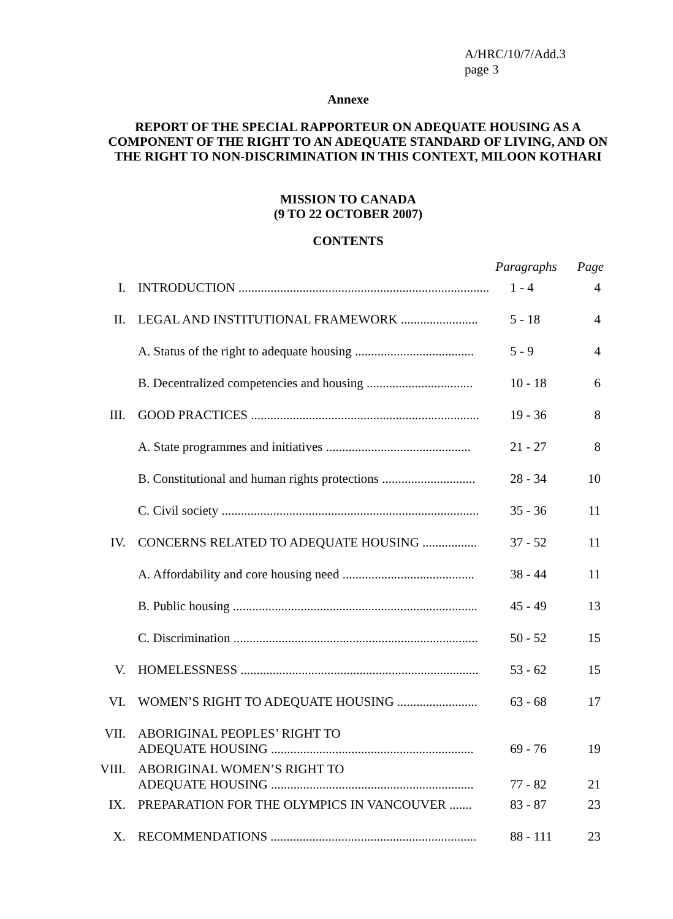A/HRC/10/7/Add.3
page 3
Annexe
REPORT OF THE SPECIAL RAPPORTEUR ON ADEQUATE HOUSING AS A COMPONENT OF THE RIGHT TO AN ADEQUATE STANDARD OF LIVING, AND ON THE RIGHT TO NON-DISCRIMINATION IN THIS CONTEXT, MILOON KOTHARI
MISSION TO CANADA
(9 TO 22 OCTOBER 2007)
CONTENTS
| | | Paragraphs | Page |
| --- | --- | --- | --- |
| I. | INTRODUCTION .............................................................................. | 1 - 4 | 4 |
| II. | LEGAL AND INSTITUTIONAL FRAMEWORK ........................ | 5 - 18 | 4 |
| | A. Status of the right to adequate housing ..................................... | 5 - 9 | 4 |
| | B. Decentralized competencies and housing ................................. | 10 - 18 | 6 |
| III. | GOOD PRACTICES ....................................................................... | 19 - 36 | 8 |
| | A. State programmes and initiatives ............................................. | 21 - 27 | 8 |
| | B. Constitutional and human rights protections ............................. | 28 - 34 | 10 |
| | C. Civil society ................................................................................ | 35 - 36 | 11 |
| IV. | CONCERNS RELATED TO ADEQUATE HOUSING ................. | 37 - 52 | 11 |
| | A. Affordability and core housing need ......................................... | 38 - 44 | 11 |
| | B. Public housing ............................................................................ | 45 - 49 | 13 |
| | C. Discrimination ............................................................................ | 50 - 52 | 15 |
| V. | HOMELESSNESS .......................................................................... | 53 - 62 | 15 |
| VI. | WOMEN’S RIGHT TO ADEQUATE HOUSING ......................... | 63 - 68 | 17 |
| VII. | ABORIGINAL PEOPLES’ RIGHT TO ADEQUATE HOUSING ............................................................... | 69 - 76 | 19 |
| VIII. | ABORIGINAL WOMEN’S RIGHT TO ADEQUATE HOUSING ............................................................... | 77 - 82 | 21 |
| IX. | PREPARATION FOR THE OLYMPICS IN VANCOUVER ....... | 83 - 87 | 23 |
| X. | RECOMMENDATIONS ................................................................ | 88 - 111 | 23 |